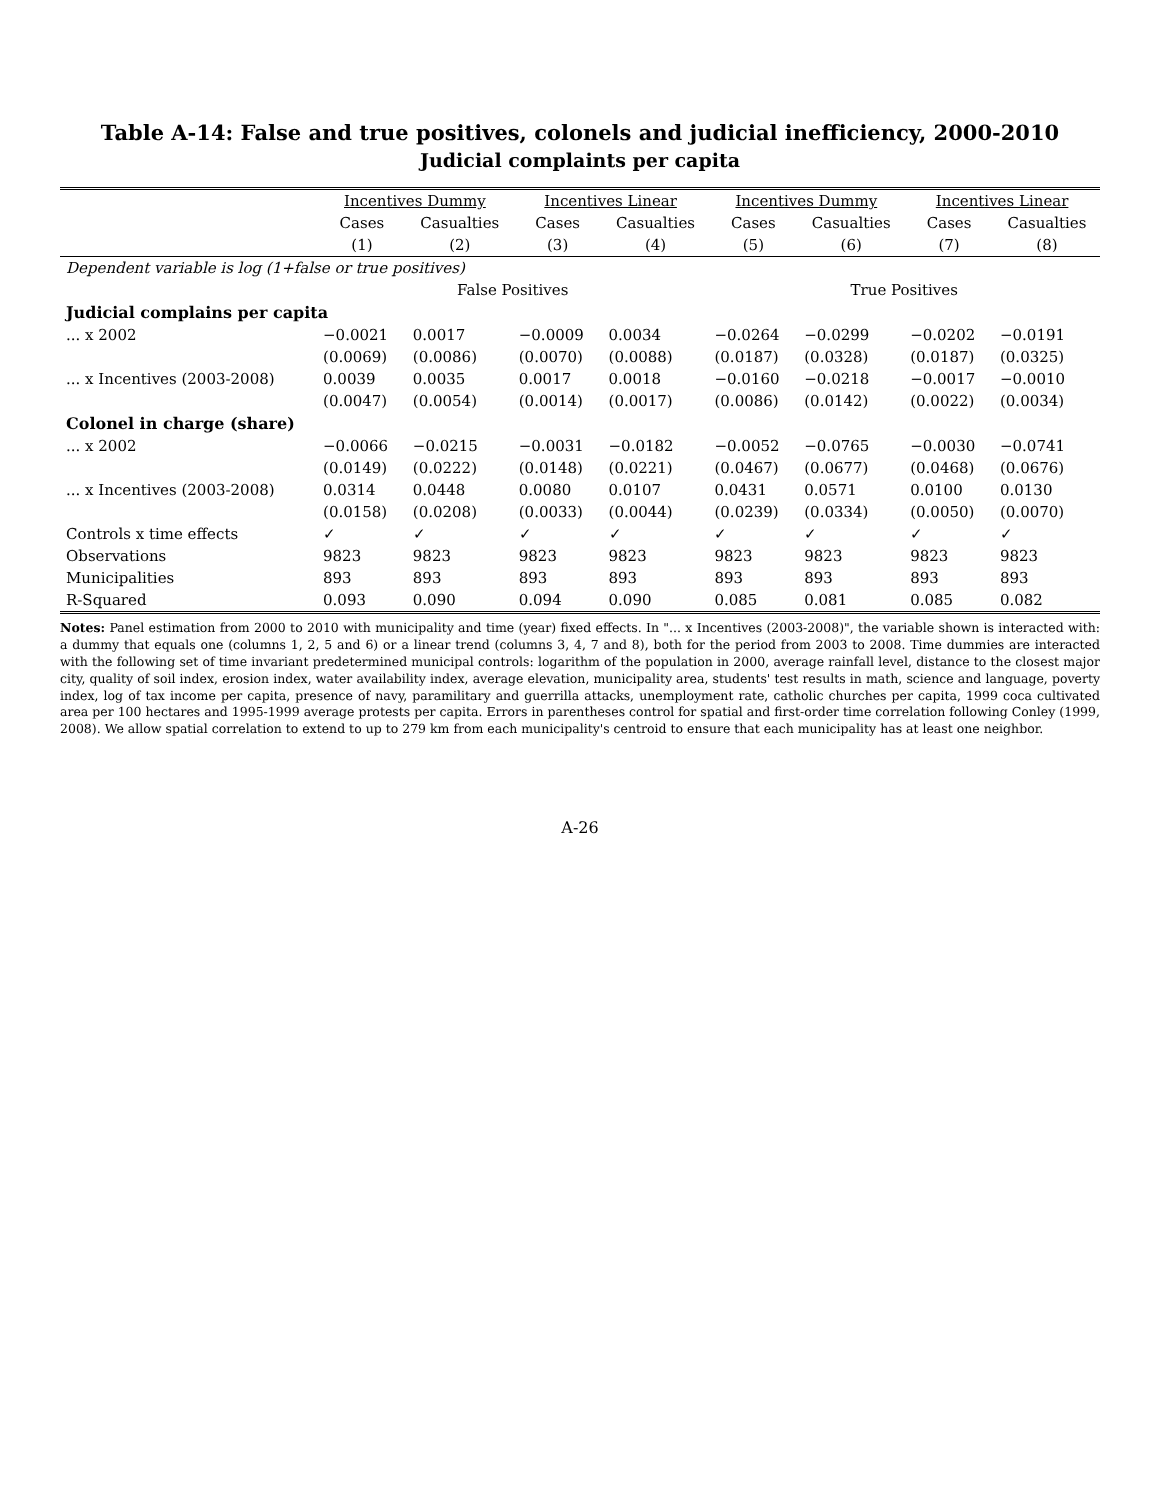Table A-14: False and true positives, colonels and judicial inefficiency, 2000-2010
Judicial complaints per capita
| | Incentives Dummy | | Incentives Linear | | Incentives Dummy | | Incentives Linear | |
| --- | --- | --- | --- | --- | --- | --- | --- | --- |
| | Cases | Casualties | Cases | Casualties | Cases | Casualties | Cases | Casualties |
| | (1) | (2) | (3) | (4) | (5) | (6) | (7) | (8) |
| Dependent variable is log (1+false or true positives) | | | | | | | | |
| | False Positives | | | | True Positives | | | |
| Judicial complains per capita | | | | | | | | |
| ... x 2002 | −0.0021 | 0.0017 | −0.0009 | 0.0034 | −0.0264 | −0.0299 | −0.0202 | −0.0191 |
| | (0.0069) | (0.0086) | (0.0070) | (0.0088) | (0.0187) | (0.0328) | (0.0187) | (0.0325) |
| ... x Incentives (2003-2008) | 0.0039 | 0.0035 | 0.0017 | 0.0018 | −0.0160 | −0.0218 | −0.0017 | −0.0010 |
| | (0.0047) | (0.0054) | (0.0014) | (0.0017) | (0.0086) | (0.0142) | (0.0022) | (0.0034) |
| Colonel in charge (share) | | | | | | | | |
| ... x 2002 | −0.0066 | −0.0215 | −0.0031 | −0.0182 | −0.0052 | −0.0765 | −0.0030 | −0.0741 |
| | (0.0149) | (0.0222) | (0.0148) | (0.0221) | (0.0467) | (0.0677) | (0.0468) | (0.0676) |
| ... x Incentives (2003-2008) | 0.0314 | 0.0448 | 0.0080 | 0.0107 | 0.0431 | 0.0571 | 0.0100 | 0.0130 |
| | (0.0158) | (0.0208) | (0.0033) | (0.0044) | (0.0239) | (0.0334) | (0.0050) | (0.0070) |
| Controls x time effects | ✓ | ✓ | ✓ | ✓ | ✓ | ✓ | ✓ | ✓ |
| Observations | 9823 | 9823 | 9823 | 9823 | 9823 | 9823 | 9823 | 9823 |
| Municipalities | 893 | 893 | 893 | 893 | 893 | 893 | 893 | 893 |
| R-Squared | 0.093 | 0.090 | 0.094 | 0.090 | 0.085 | 0.081 | 0.085 | 0.082 |
Notes: Panel estimation from 2000 to 2010 with municipality and time (year) fixed effects. In "... x Incentives (2003-2008)", the variable shown is interacted with: a dummy that equals one (columns 1, 2, 5 and 6) or a linear trend (columns 3, 4, 7 and 8), both for the period from 2003 to 2008. Time dummies are interacted with the following set of time invariant predetermined municipal controls: logarithm of the population in 2000, average rainfall level, distance to the closest major city, quality of soil index, erosion index, water availability index, average elevation, municipality area, students' test results in math, science and language, poverty index, log of tax income per capita, presence of navy, paramilitary and guerrilla attacks, unemployment rate, catholic churches per capita, 1999 coca cultivated area per 100 hectares and 1995-1999 average protests per capita. Errors in parentheses control for spatial and first-order time correlation following Conley (1999, 2008). We allow spatial correlation to extend to up to 279 km from each municipality's centroid to ensure that each municipality has at least one neighbor.
A-26